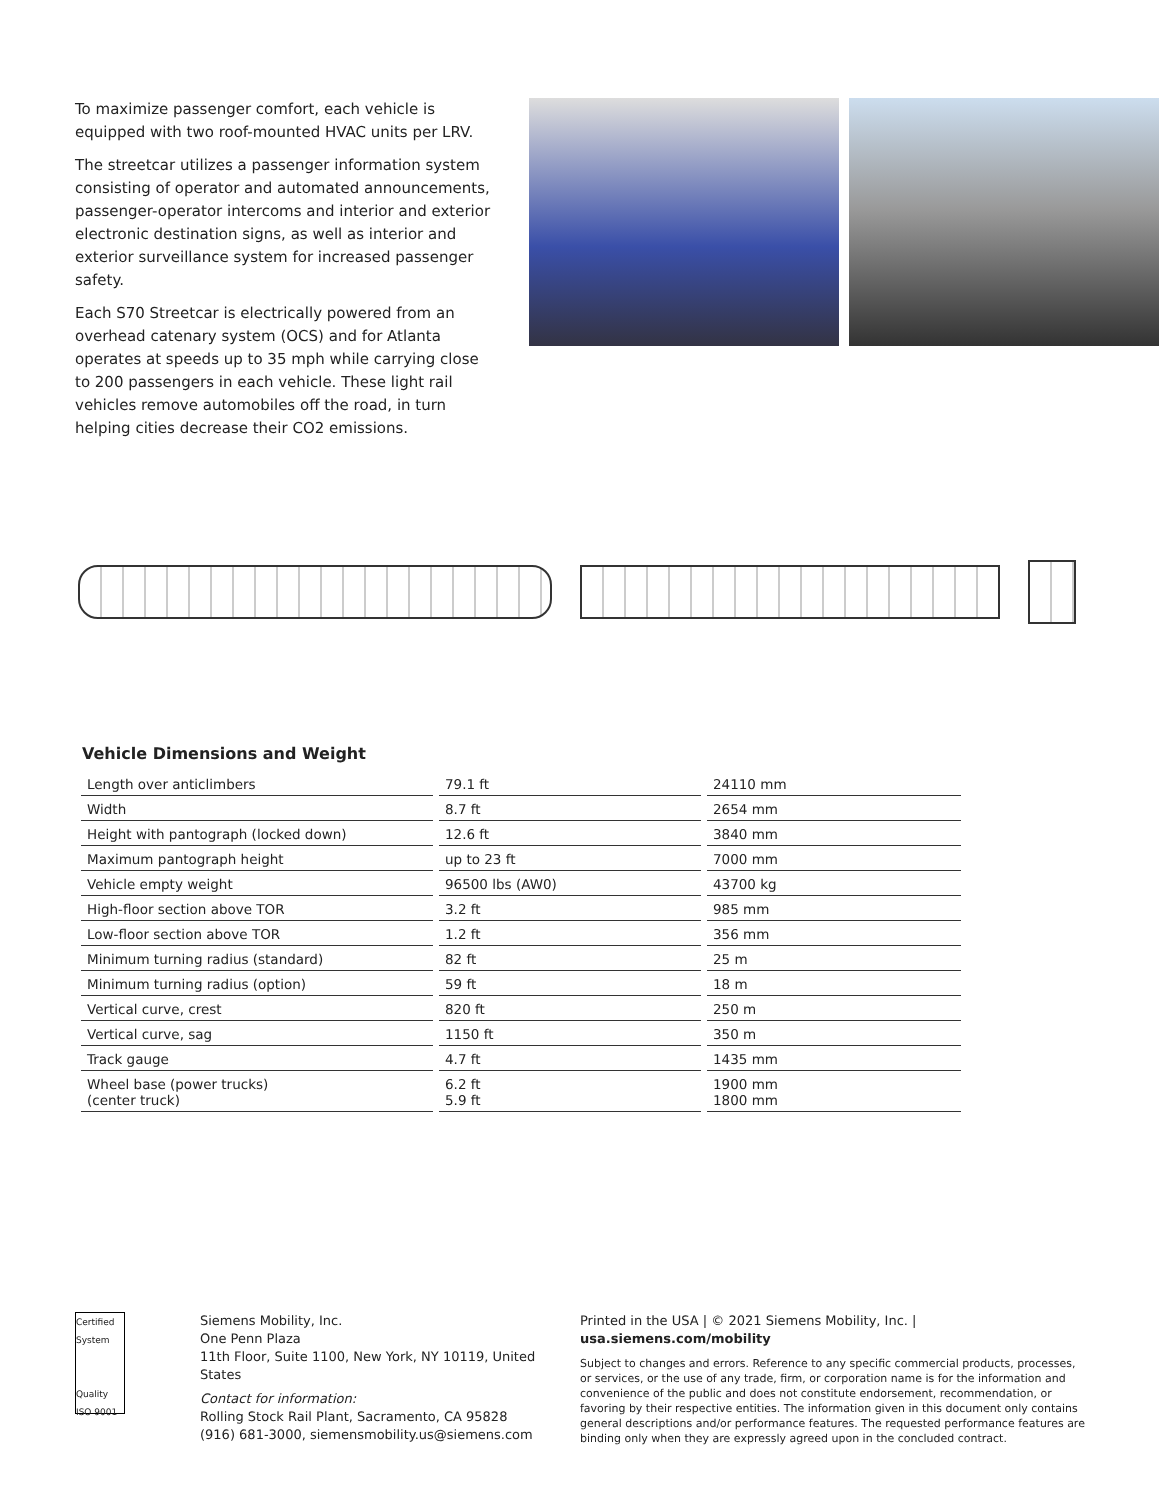To maximize passenger comfort, each vehicle is equipped with two roof-mounted HVAC units per LRV.
The streetcar utilizes a passenger information system consisting of operator and automated announcements, passenger-operator intercoms and interior and exterior electronic destination signs, as well as interior and exterior surveillance system for increased passenger safety.
Each S70 Streetcar is electrically powered from an overhead catenary system (OCS) and for Atlanta operates at speeds up to 35 mph while carrying close to 200 passengers in each vehicle. These light rail vehicles remove automobiles off the road, in turn helping cities decrease their CO2 emissions.
Vehicle Dimensions and Weight
| Length over anticlimbers | 79.1 ft | 24110 mm |
| Width | 8.7 ft | 2654 mm |
| Height with pantograph (locked down) | 12.6 ft | 3840 mm |
| Maximum pantograph height | up to 23 ft | 7000 mm |
| Vehicle empty weight | 96500 lbs (AW0) | 43700 kg |
| High-floor section above TOR | 3.2 ft | 985 mm |
| Low-floor section above TOR | 1.2 ft | 356 mm |
| Minimum turning radius (standard) | 82 ft | 25 m |
| Minimum turning radius (option) | 59 ft | 18 m |
| Vertical curve, crest | 820 ft | 250 m |
| Vertical curve, sag | 1150 ft | 350 m |
| Track gauge | 4.7 ft | 1435 mm |
| Wheel base (power trucks) (center truck) | 6.2 ft 5.9 ft | 1900 mm 1800 mm |
Certified System
Quality
ISO 9001
Siemens Mobility, Inc.
One Penn Plaza
11th Floor, Suite 1100, New York, NY 10119, United States
Contact for information:
Rolling Stock Rail Plant, Sacramento, CA 95828
(916) 681-3000, siemensmobility.us@siemens.com
Printed in the USA | © 2021 Siemens Mobility, Inc. | usa.siemens.com/mobility
Subject to changes and errors. Reference to any specific commercial products, processes, or services, or the use of any trade, firm, or corporation name is for the information and convenience of the public and does not constitute endorsement, recommendation, or favoring by their respective entities. The information given in this document only contains general descriptions and/or performance features. The requested performance features are binding only when they are expressly agreed upon in the concluded contract.